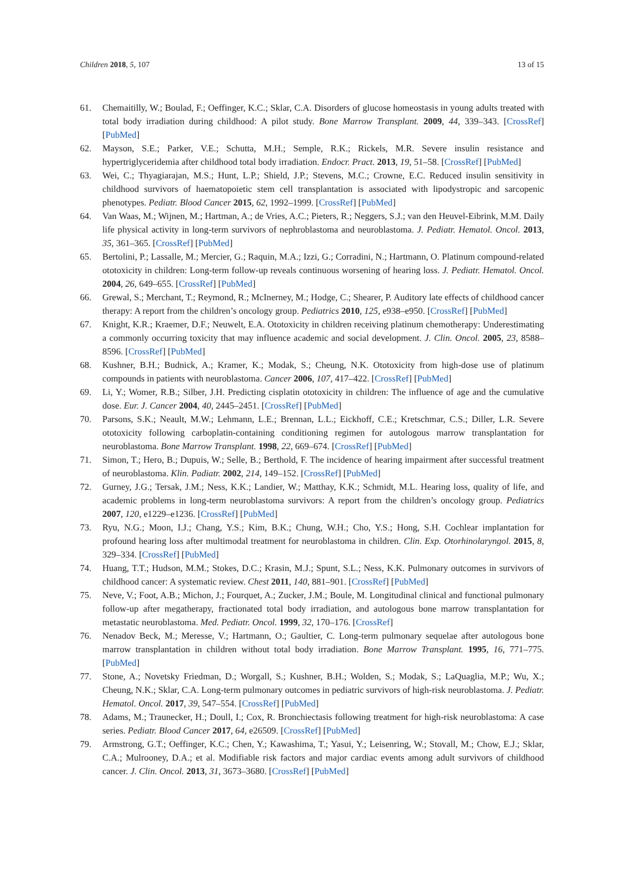Children 2018, 5, 107 13 of 15
61. Chemaitilly, W.; Boulad, F.; Oeffinger, K.C.; Sklar, C.A. Disorders of glucose homeostasis in young adults treated with total body irradiation during childhood: A pilot study. Bone Marrow Transplant. 2009, 44, 339–343. [CrossRef] [PubMed]
62. Mayson, S.E.; Parker, V.E.; Schutta, M.H.; Semple, R.K.; Rickels, M.R. Severe insulin resistance and hypertriglyceridemia after childhood total body irradiation. Endocr. Pract. 2013, 19, 51–58. [CrossRef] [PubMed]
63. Wei, C.; Thyagiarajan, M.S.; Hunt, L.P.; Shield, J.P.; Stevens, M.C.; Crowne, E.C. Reduced insulin sensitivity in childhood survivors of haematopoietic stem cell transplantation is associated with lipodystropic and sarcopenic phenotypes. Pediatr. Blood Cancer 2015, 62, 1992–1999. [CrossRef] [PubMed]
64. Van Waas, M.; Wijnen, M.; Hartman, A.; de Vries, A.C.; Pieters, R.; Neggers, S.J.; van den Heuvel-Eibrink, M.M. Daily life physical activity in long-term survivors of nephroblastoma and neuroblastoma. J. Pediatr. Hematol. Oncol. 2013, 35, 361–365. [CrossRef] [PubMed]
65. Bertolini, P.; Lassalle, M.; Mercier, G.; Raquin, M.A.; Izzi, G.; Corradini, N.; Hartmann, O. Platinum compound-related ototoxicity in children: Long-term follow-up reveals continuous worsening of hearing loss. J. Pediatr. Hematol. Oncol. 2004, 26, 649–655. [CrossRef] [PubMed]
66. Grewal, S.; Merchant, T.; Reymond, R.; McInerney, M.; Hodge, C.; Shearer, P. Auditory late effects of childhood cancer therapy: A report from the children’s oncology group. Pediatrics 2010, 125, e938–e950. [CrossRef] [PubMed]
67. Knight, K.R.; Kraemer, D.F.; Neuwelt, E.A. Ototoxicity in children receiving platinum chemotherapy: Underestimating a commonly occurring toxicity that may influence academic and social development. J. Clin. Oncol. 2005, 23, 8588–8596. [CrossRef] [PubMed]
68. Kushner, B.H.; Budnick, A.; Kramer, K.; Modak, S.; Cheung, N.K. Ototoxicity from high-dose use of platinum compounds in patients with neuroblastoma. Cancer 2006, 107, 417–422. [CrossRef] [PubMed]
69. Li, Y.; Womer, R.B.; Silber, J.H. Predicting cisplatin ototoxicity in children: The influence of age and the cumulative dose. Eur. J. Cancer 2004, 40, 2445–2451. [CrossRef] [PubMed]
70. Parsons, S.K.; Neault, M.W.; Lehmann, L.E.; Brennan, L.L.; Eickhoff, C.E.; Kretschmar, C.S.; Diller, L.R. Severe ototoxicity following carboplatin-containing conditioning regimen for autologous marrow transplantation for neuroblastoma. Bone Marrow Transplant. 1998, 22, 669–674. [CrossRef] [PubMed]
71. Simon, T.; Hero, B.; Dupuis, W.; Selle, B.; Berthold, F. The incidence of hearing impairment after successful treatment of neuroblastoma. Klin. Padiatr. 2002, 214, 149–152. [CrossRef] [PubMed]
72. Gurney, J.G.; Tersak, J.M.; Ness, K.K.; Landier, W.; Matthay, K.K.; Schmidt, M.L. Hearing loss, quality of life, and academic problems in long-term neuroblastoma survivors: A report from the children’s oncology group. Pediatrics 2007, 120, e1229–e1236. [CrossRef] [PubMed]
73. Ryu, N.G.; Moon, I.J.; Chang, Y.S.; Kim, B.K.; Chung, W.H.; Cho, Y.S.; Hong, S.H. Cochlear implantation for profound hearing loss after multimodal treatment for neuroblastoma in children. Clin. Exp. Otorhinolaryngol. 2015, 8, 329–334. [CrossRef] [PubMed]
74. Huang, T.T.; Hudson, M.M.; Stokes, D.C.; Krasin, M.J.; Spunt, S.L.; Ness, K.K. Pulmonary outcomes in survivors of childhood cancer: A systematic review. Chest 2011, 140, 881–901. [CrossRef] [PubMed]
75. Neve, V.; Foot, A.B.; Michon, J.; Fourquet, A.; Zucker, J.M.; Boule, M. Longitudinal clinical and functional pulmonary follow-up after megatherapy, fractionated total body irradiation, and autologous bone marrow transplantation for metastatic neuroblastoma. Med. Pediatr. Oncol. 1999, 32, 170–176. [CrossRef]
76. Nenadov Beck, M.; Meresse, V.; Hartmann, O.; Gaultier, C. Long-term pulmonary sequelae after autologous bone marrow transplantation in children without total body irradiation. Bone Marrow Transplant. 1995, 16, 771–775. [PubMed]
77. Stone, A.; Novetsky Friedman, D.; Worgall, S.; Kushner, B.H.; Wolden, S.; Modak, S.; LaQuaglia, M.P.; Wu, X.; Cheung, N.K.; Sklar, C.A. Long-term pulmonary outcomes in pediatric survivors of high-risk neuroblastoma. J. Pediatr. Hematol. Oncol. 2017, 39, 547–554. [CrossRef] [PubMed]
78. Adams, M.; Traunecker, H.; Doull, I.; Cox, R. Bronchiectasis following treatment for high-risk neuroblastoma: A case series. Pediatr. Blood Cancer 2017, 64, e26509. [CrossRef] [PubMed]
79. Armstrong, G.T.; Oeffinger, K.C.; Chen, Y.; Kawashima, T.; Yasui, Y.; Leisenring, W.; Stovall, M.; Chow, E.J.; Sklar, C.A.; Mulrooney, D.A.; et al. Modifiable risk factors and major cardiac events among adult survivors of childhood cancer. J. Clin. Oncol. 2013, 31, 3673–3680. [CrossRef] [PubMed]